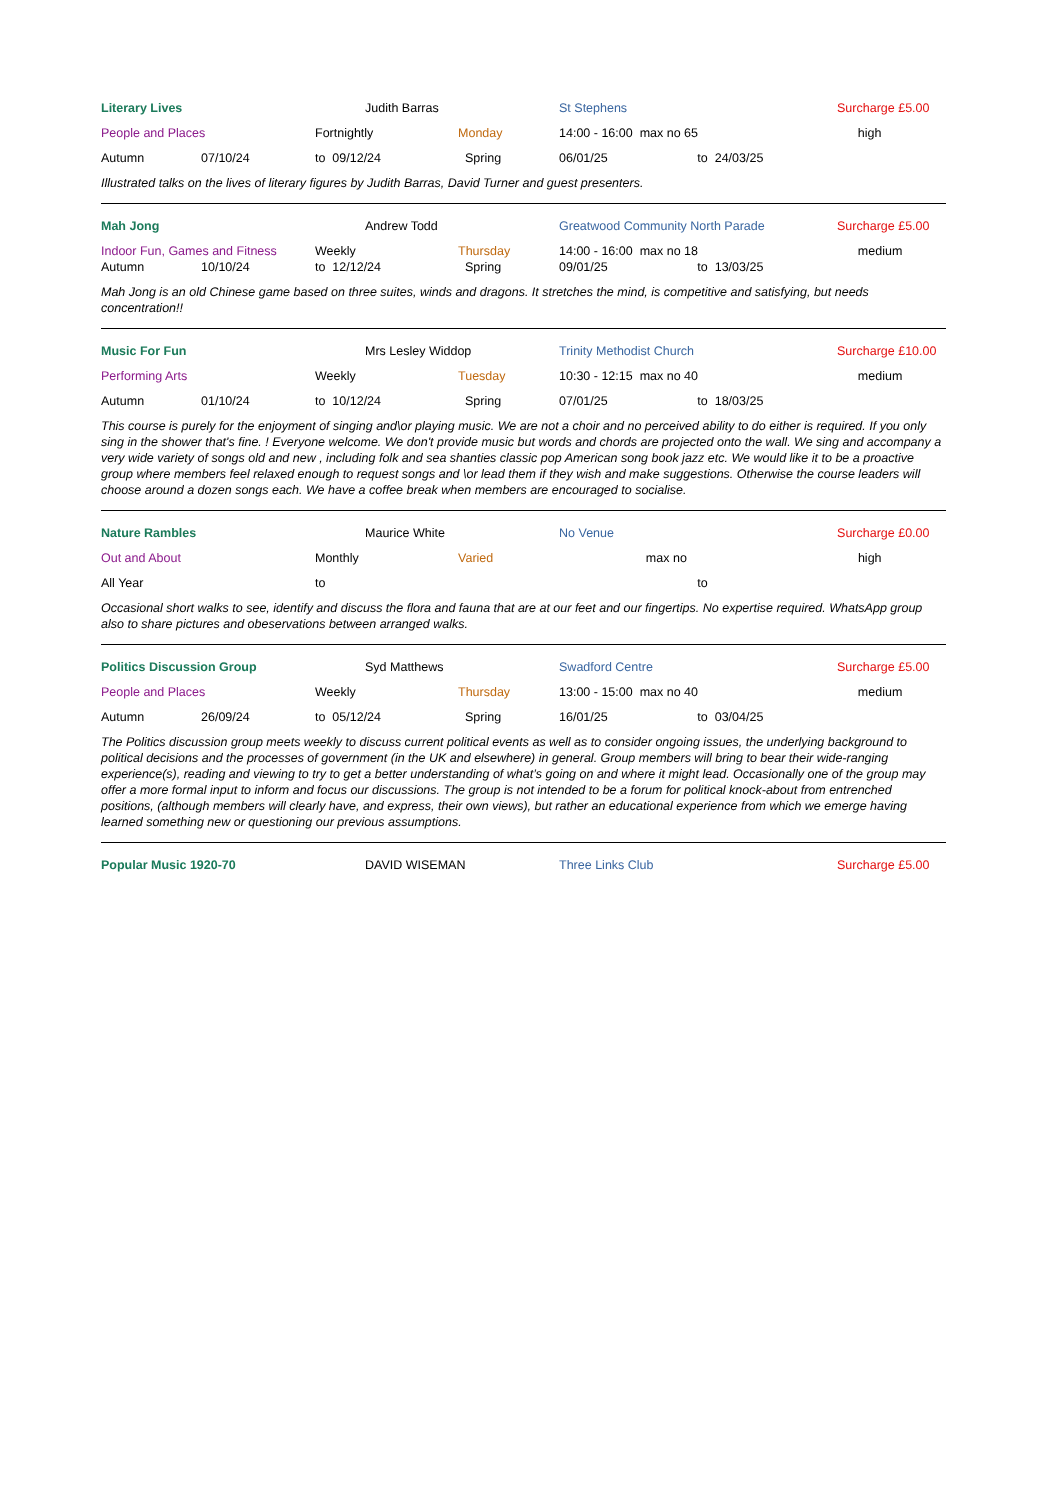| Literary Lives | | | Judith Barras | | St Stephens | | Surcharge £5.00 |
| People and Places | | Fortnightly | | Monday | 14:00 - 16:00 max no 65 | | high |
| Autumn | 07/10/24 | to 09/12/24 | | Spring | 06/01/25 | to 24/03/25 | |
Illustrated talks on the lives of literary figures by Judith Barras, David Turner and guest presenters.
| Mah Jong | | | Andrew Todd | | Greatwood Community North Parade | | Surcharge £5.00 |
| Indoor Fun, Games and Fitness | | Weekly | | Thursday | 14:00 - 16:00 max no 18 | | medium |
| Autumn | 10/10/24 | to 12/12/24 | | Spring | 09/01/25 | to 13/03/25 | |
Mah Jong is an old Chinese game based on three suites, winds and dragons. It stretches the mind, is competitive and satisfying, but needs concentration!!
| Music For Fun | | | Mrs Lesley Widdop | | Trinity Methodist Church | | Surcharge £10.00 |
| Performing Arts | | Weekly | | Tuesday | 10:30 - 12:15 max no 40 | | medium |
| Autumn | 01/10/24 | to 10/12/24 | | Spring | 07/01/25 | to 18/03/25 | |
This course is purely for the enjoyment of singing and\or playing music. We are not a choir and no perceived ability to do either is required. If you only sing in the shower that's fine. ! Everyone welcome. We don't provide music but words and chords are projected onto the wall. We sing and accompany a very wide variety of songs old and new , including folk and sea shanties classic pop American song book jazz etc. We would like it to be a proactive group where members feel relaxed enough to request songs and \or lead them if they wish and make suggestions. Otherwise the course leaders will choose around a dozen songs each. We have a coffee break when members are encouraged to socialise.
| Nature Rambles | | | Maurice White | | No Venue | | Surcharge £0.00 |
| Out and About | | Monthly | | Varied | max no | | high |
| All Year | | to | | | | to | |
Occasional short walks to see, identify and discuss the flora and fauna that are at our feet and our fingertips. No expertise required. WhatsApp group also to share pictures and obeservations between arranged walks.
| Politics Discussion Group | | | Syd Matthews | | Swadford Centre | | Surcharge £5.00 |
| People and Places | | Weekly | | Thursday | 13:00 - 15:00 max no 40 | | medium |
| Autumn | 26/09/24 | to 05/12/24 | | Spring | 16/01/25 | to 03/04/25 | |
The Politics discussion group meets weekly to discuss current political events as well as to consider ongoing issues, the underlying background to political decisions and the processes of government (in the UK and elsewhere) in general. Group members will bring to bear their wide-ranging experience(s), reading and viewing to try to get a better understanding of what’s going on and where it might lead. Occasionally one of the group may offer a more formal input to inform and focus our discussions. The group is not intended to be a forum for political knock-about from entrenched positions, (although members will clearly have, and express, their own views), but rather an educational experience from which we emerge having learned something new or questioning our previous assumptions.
| Popular Music 1920-70 | DAVID WISEMAN | Three Links Club | Surcharge £5.00 |